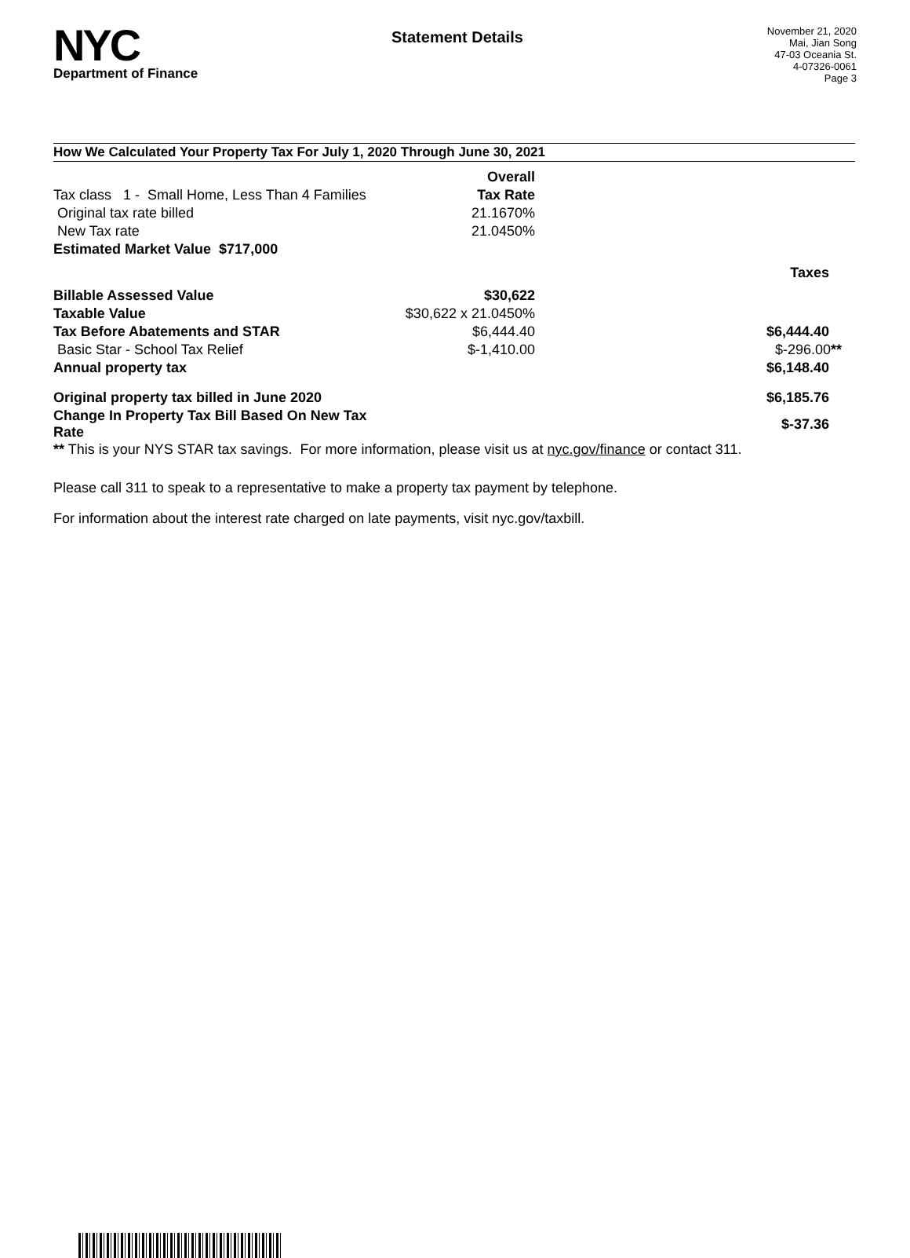NYC
Department of Finance
Statement Details
November 21, 2020
Mai, Jian Song
47-03 Oceania St.
4-07326-0061
Page 3
How We Calculated Your Property Tax For July 1, 2020 Through June 30, 2021
| | Overall | |
| Tax class 1 - Small Home, Less Than 4 Families | Tax Rate | |
| Original tax rate billed | 21.1670% | |
| New Tax rate | 21.0450% | |
| Estimated Market Value $717,000 | | |
| | | Taxes |
| Billable Assessed Value | $30,622 | |
| Taxable Value | $30,622 x 21.0450% | |
| Tax Before Abatements and STAR | $6,444.40 | $6,444.40 |
| Basic Star - School Tax Relief | $-1,410.00 | $-296.00 ** |
| Annual property tax | | $6,148.40 |
| Original property tax billed in June 2020 | | $6,185.76 |
| Change In Property Tax Bill Based On New Tax Rate | | $-37.36 |
** This is your NYS STAR tax savings. For more information, please visit us at nyc.gov/finance or contact 311.
Please call 311 to speak to a representative to make a property tax payment by telephone.
For information about the interest rate charged on late payments, visit nyc.gov/taxbill.